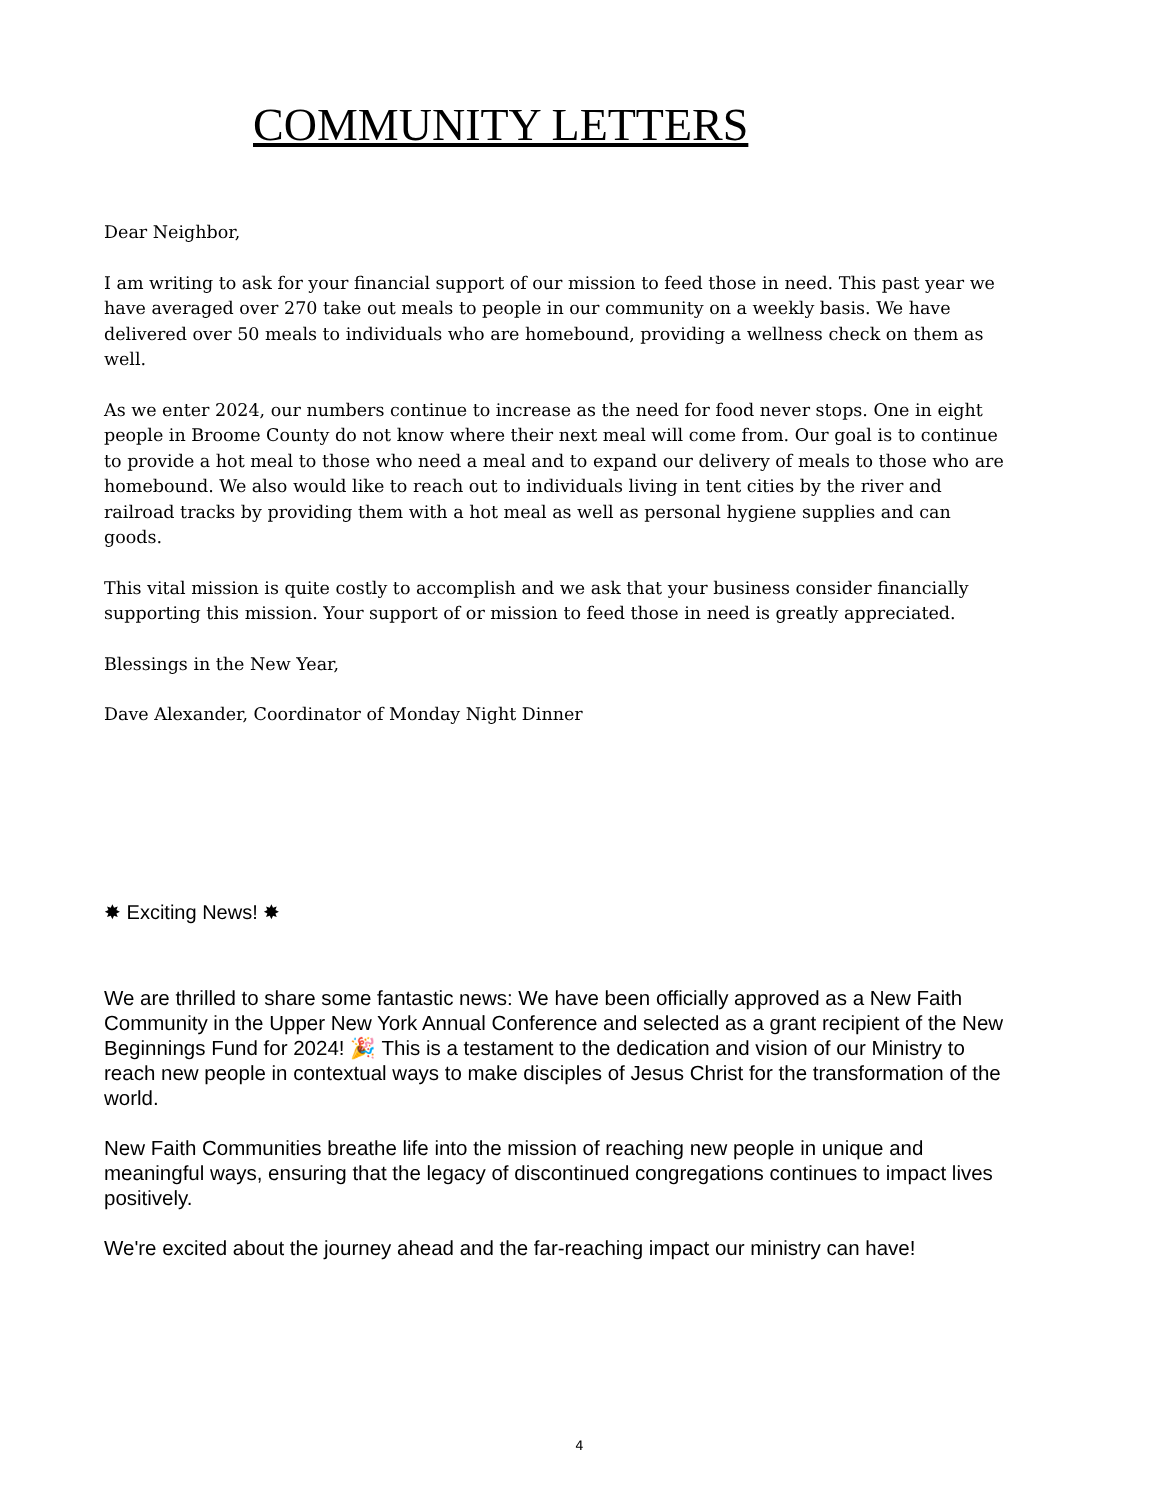COMMUNITY LETTERS
Dear Neighbor,
I am writing to ask for your financial support of our mission to feed those in need. This past year we have averaged over 270 take out meals to people in our community on a weekly basis. We have delivered over 50 meals to individuals who are homebound, providing a wellness check on them as well.
As we enter 2024, our numbers continue to increase as the need for food never stops. One in eight people in Broome County do not know where their next meal will come from. Our goal is to continue to provide a hot meal to those who need a meal and to expand our delivery of meals to those who are homebound. We also would like to reach out to individuals living in tent cities by the river and railroad tracks by providing them with a hot meal as well as personal hygiene supplies and can goods.
This vital mission is quite costly to accomplish and we ask that your business consider financially supporting this mission. Your support of or mission to feed those in need is greatly appreciated.
Blessings in the New Year,
Dave Alexander, Coordinator of Monday Night Dinner
✸ Exciting News! ✸
We are thrilled to share some fantastic news: We have been officially approved as a New Faith Community in the Upper New York Annual Conference and selected as a grant recipient of the New Beginnings Fund for 2024! 🎉 This is a testament to the dedication and vision of our Ministry to reach new people in contextual ways to make disciples of Jesus Christ for the transformation of the world.
New Faith Communities breathe life into the mission of reaching new people in unique and meaningful ways, ensuring that the legacy of discontinued congregations continues to impact lives positively.
We're excited about the journey ahead and the far-reaching impact our ministry can have!
4